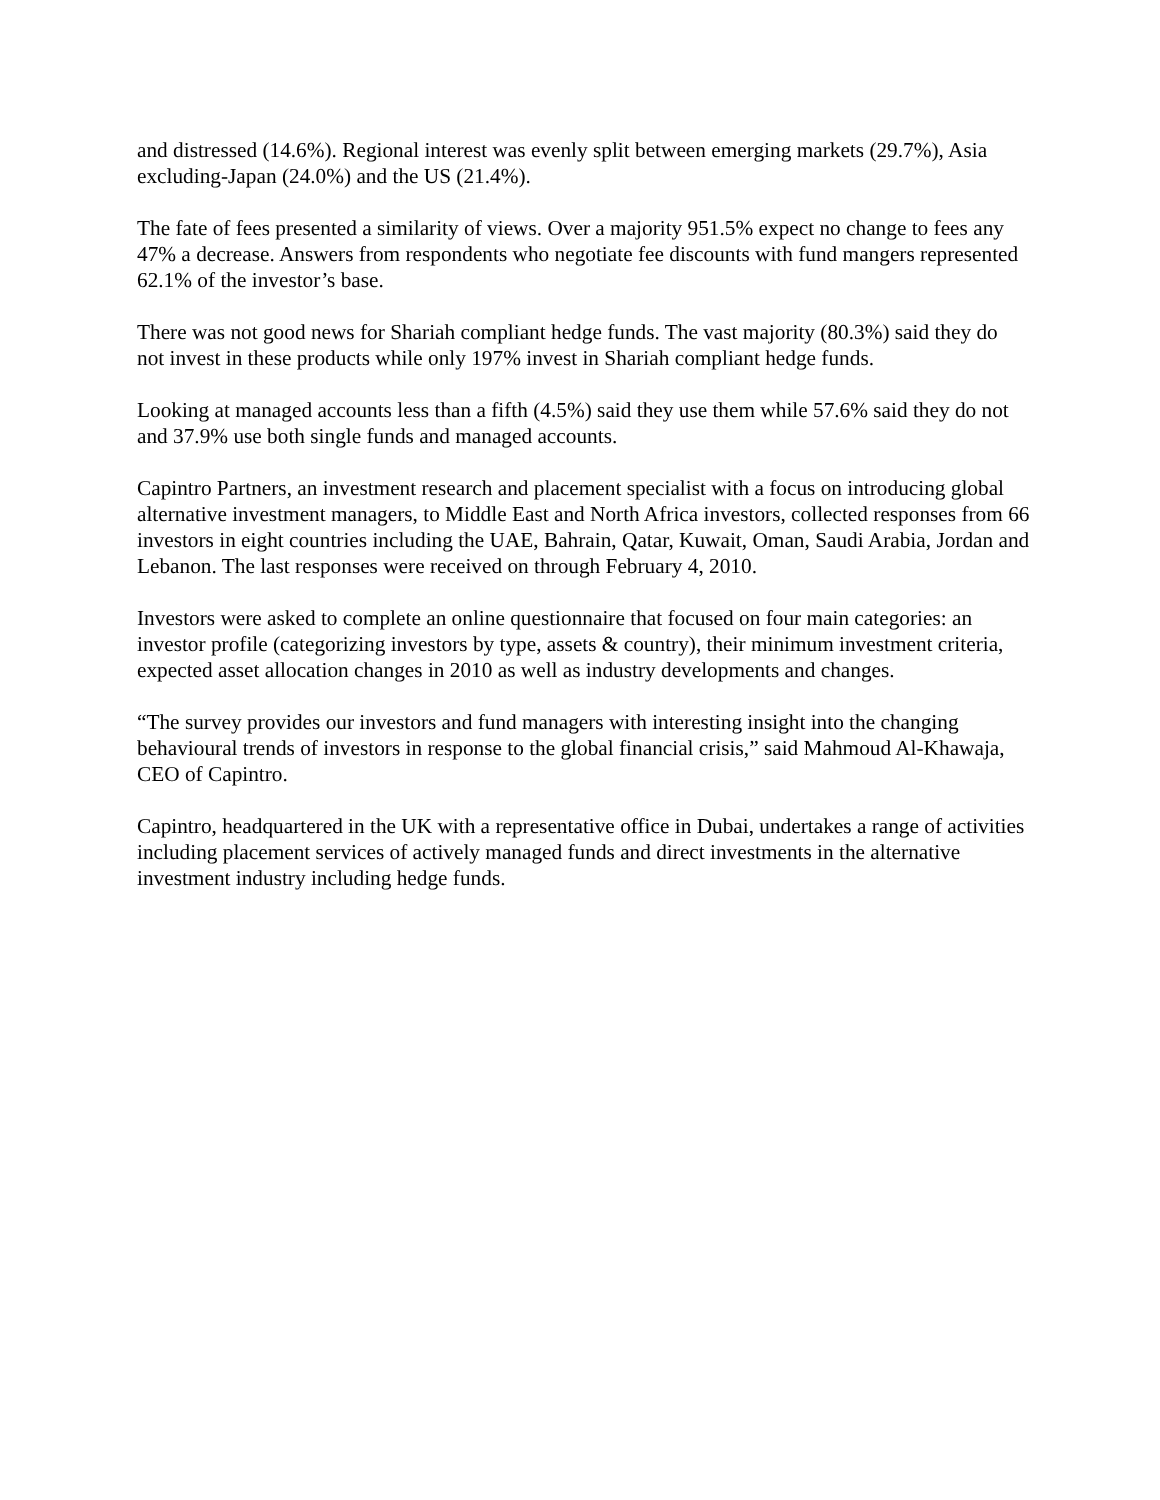and distressed (14.6%). Regional interest was evenly split between emerging markets (29.7%), Asia excluding-Japan (24.0%) and the US (21.4%).
The fate of fees presented a similarity of views. Over a majority 951.5% expect no change to fees any 47% a decrease. Answers from respondents who negotiate fee discounts with fund mangers represented 62.1% of the investor’s base.
There was not good news for Shariah compliant hedge funds. The vast majority (80.3%) said they do not invest in these products while only 197% invest in Shariah compliant hedge funds.
Looking at managed accounts less than a fifth (4.5%) said they use them while 57.6% said they do not and 37.9% use both single funds and managed accounts.
Capintro Partners, an investment research and placement specialist with a focus on introducing global alternative investment managers, to Middle East and North Africa investors, collected responses from 66 investors in eight countries including the UAE, Bahrain, Qatar, Kuwait, Oman, Saudi Arabia, Jordan and Lebanon. The last responses were received on through February 4, 2010.
Investors were asked to complete an online questionnaire that focused on four main categories: an investor profile (categorizing investors by type, assets & country), their minimum investment criteria, expected asset allocation changes in 2010 as well as industry developments and changes.
“The survey provides our investors and fund managers with interesting insight into the changing behavioural trends of investors in response to the global financial crisis,” said Mahmoud Al-Khawaja, CEO of Capintro.
Capintro, headquartered in the UK with a representative office in Dubai, undertakes a range of activities including placement services of actively managed funds and direct investments in the alternative investment industry including hedge funds.